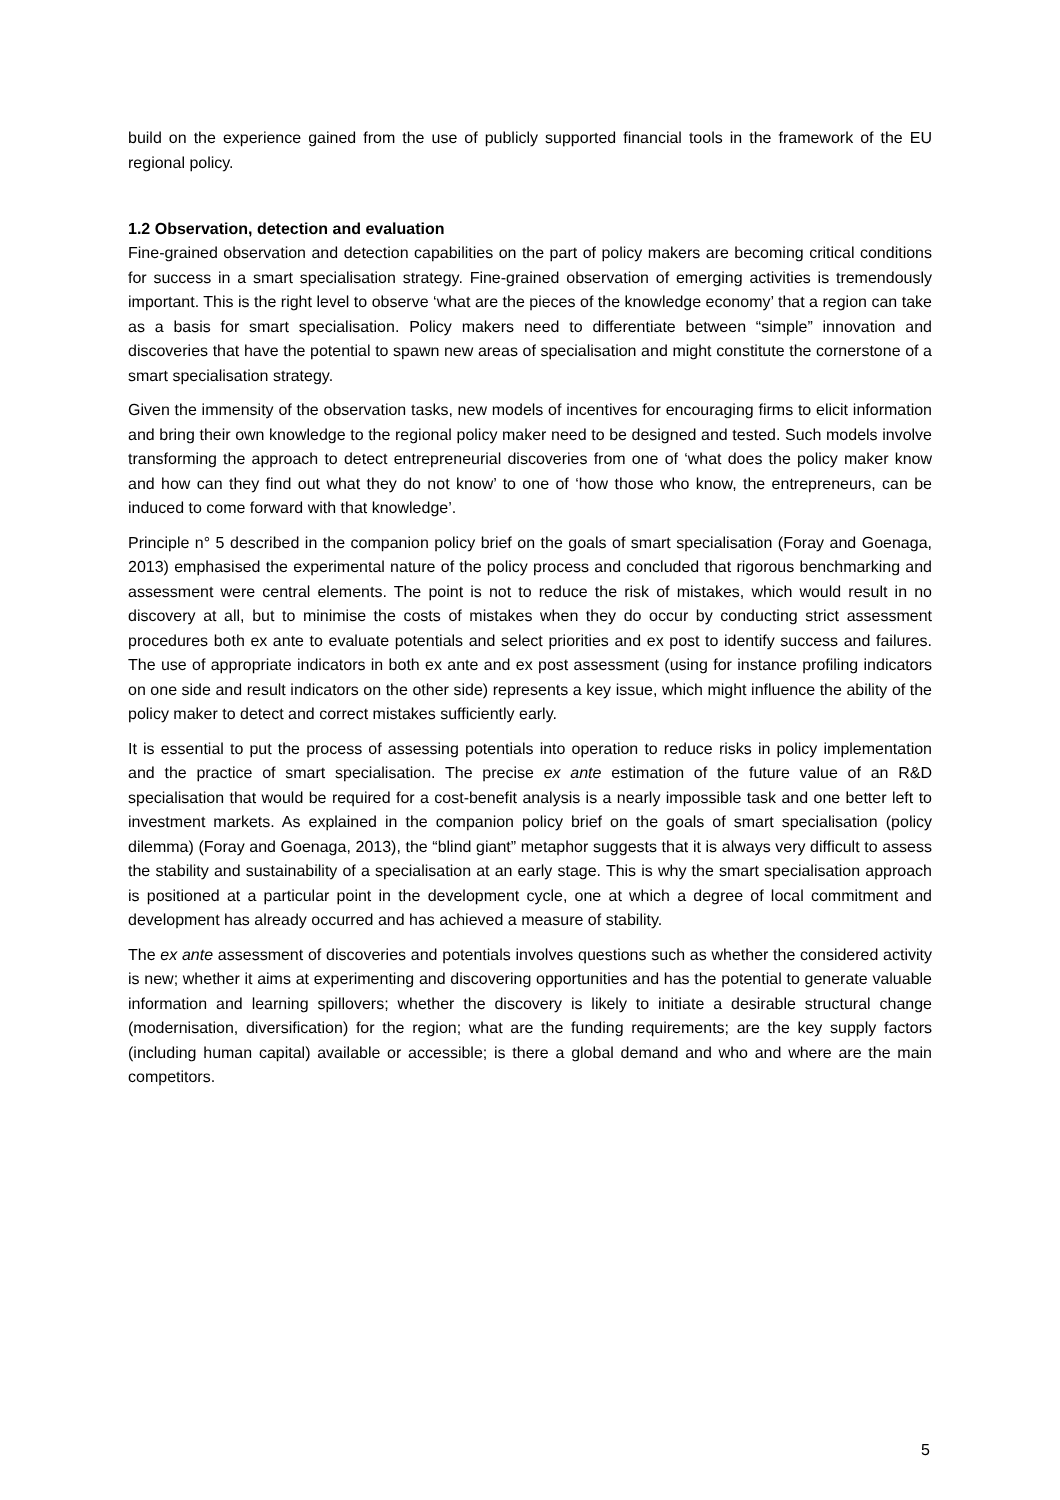build on the experience gained from the use of publicly supported financial tools in the framework of the EU regional policy.
1.2 Observation, detection and evaluation
Fine-grained observation and detection capabilities on the part of policy makers are becoming critical conditions for success in a smart specialisation strategy. Fine-grained observation of emerging activities is tremendously important. This is the right level to observe ‘what are the pieces of the knowledge economy’ that a region can take as a basis for smart specialisation. Policy makers need to differentiate between “simple” innovation and discoveries that have the potential to spawn new areas of specialisation and might constitute the cornerstone of a smart specialisation strategy.
Given the immensity of the observation tasks, new models of incentives for encouraging firms to elicit information and bring their own knowledge to the regional policy maker need to be designed and tested. Such models involve transforming the approach to detect entrepreneurial discoveries from one of ‘what does the policy maker know and how can they find out what they do not know’ to one of ‘how those who know, the entrepreneurs, can be induced to come forward with that knowledge’.
Principle n° 5 described in the companion policy brief on the goals of smart specialisation (Foray and Goenaga, 2013) emphasised the experimental nature of the policy process and concluded that rigorous benchmarking and assessment were central elements. The point is not to reduce the risk of mistakes, which would result in no discovery at all, but to minimise the costs of mistakes when they do occur by conducting strict assessment procedures both ex ante to evaluate potentials and select priorities and ex post to identify success and failures. The use of appropriate indicators in both ex ante and ex post assessment (using for instance profiling indicators on one side and result indicators on the other side) represents a key issue, which might influence the ability of the policy maker to detect and correct mistakes sufficiently early.
It is essential to put the process of assessing potentials into operation to reduce risks in policy implementation and the practice of smart specialisation. The precise ex ante estimation of the future value of an R&D specialisation that would be required for a cost-benefit analysis is a nearly impossible task and one better left to investment markets. As explained in the companion policy brief on the goals of smart specialisation (policy dilemma) (Foray and Goenaga, 2013), the “blind giant” metaphor suggests that it is always very difficult to assess the stability and sustainability of a specialisation at an early stage. This is why the smart specialisation approach is positioned at a particular point in the development cycle, one at which a degree of local commitment and development has already occurred and has achieved a measure of stability.
The ex ante assessment of discoveries and potentials involves questions such as whether the considered activity is new; whether it aims at experimenting and discovering opportunities and has the potential to generate valuable information and learning spillovers; whether the discovery is likely to initiate a desirable structural change (modernisation, diversification) for the region; what are the funding requirements; are the key supply factors (including human capital) available or accessible; is there a global demand and who and where are the main competitors.
5